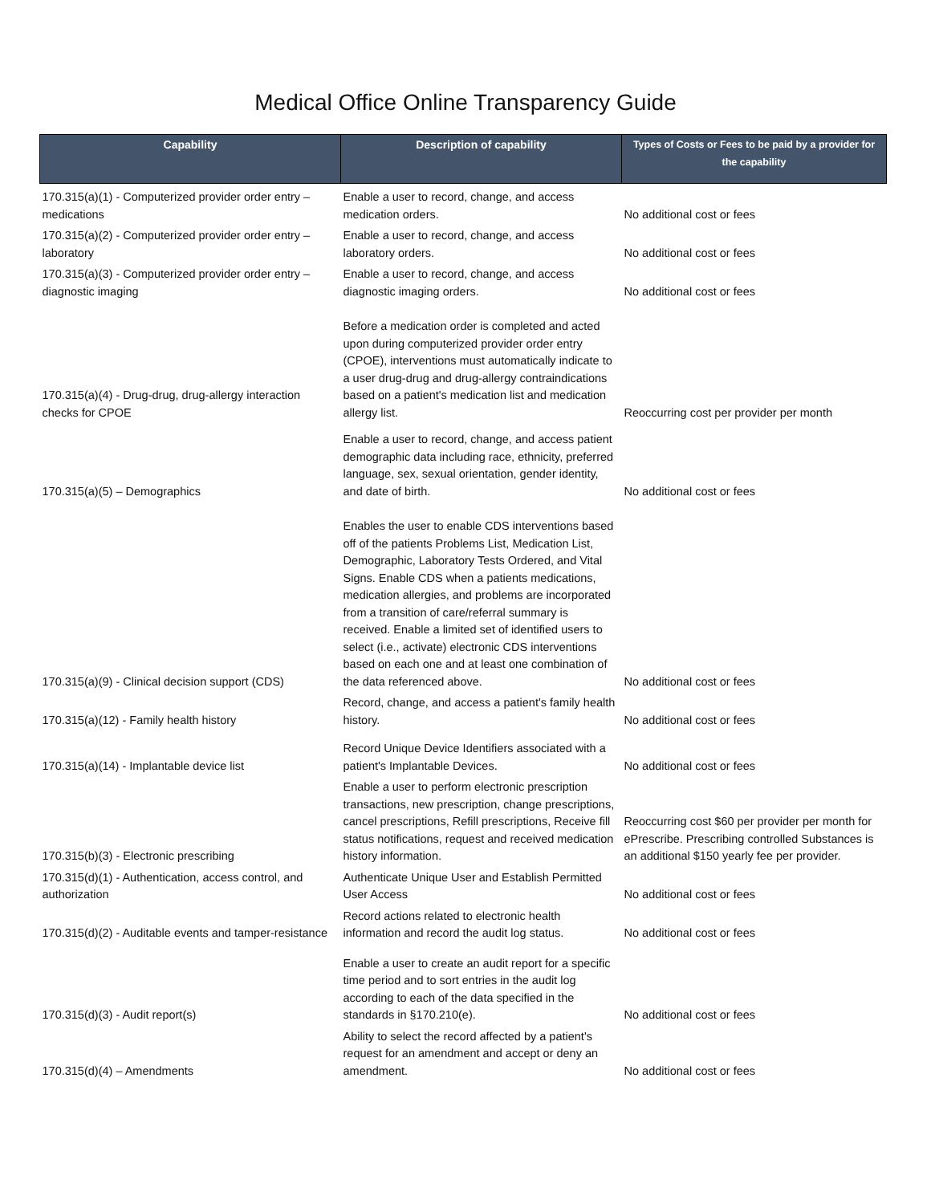Medical Office Online Transparency Guide
| Capability | Description of capability | Types of Costs or Fees to be paid by a provider for the capability |
| --- | --- | --- |
| 170.315(a)(1) - Computerized provider order entry – medications | Enable a user to record, change, and access medication orders. | No additional cost or fees |
| 170.315(a)(2) - Computerized provider order entry – laboratory | Enable a user to record, change, and access laboratory orders. | No additional cost or fees |
| 170.315(a)(3) - Computerized provider order entry – diagnostic imaging | Enable a user to record, change, and access diagnostic imaging orders. | No additional cost or fees |
| 170.315(a)(4) - Drug-drug, drug-allergy interaction checks for CPOE | Before a medication order is completed and acted upon during computerized provider order entry (CPOE), interventions must automatically indicate to a user drug-drug and drug-allergy contraindications based on a patient's medication list and medication allergy list. | Reoccurring cost per provider per month |
| 170.315(a)(5) – Demographics | Enable a user to record, change, and access patient demographic data including race, ethnicity, preferred language, sex, sexual orientation, gender identity, and date of birth. | No additional cost or fees |
| 170.315(a)(9) - Clinical decision support (CDS) | Enables the user to enable CDS interventions based off of the patients Problems List, Medication List, Demographic, Laboratory Tests Ordered, and Vital Signs. Enable CDS when a patients medications, medication allergies, and problems are incorporated from a transition of care/referral summary is received. Enable a limited set of identified users to select (i.e., activate) electronic CDS interventions based on each one and at least one combination of the data referenced above. | No additional cost or fees |
| 170.315(a)(12) - Family health history | Record, change, and access a patient's family health history. | No additional cost or fees |
| 170.315(a)(14) - Implantable device list | Record Unique Device Identifiers associated with a patient's Implantable Devices. | No additional cost or fees |
| 170.315(b)(3) - Electronic prescribing | Enable a user to perform electronic prescription transactions, new prescription, change prescriptions, cancel prescriptions, Refill prescriptions, Receive fill status notifications, request and received medication history information. | Reoccurring cost $60 per provider per month for ePrescribe. Prescribing controlled Substances is an additional $150 yearly fee per provider. |
| 170.315(d)(1) - Authentication, access control, and authorization | Authenticate Unique User and Establish Permitted User Access | No additional cost or fees |
| 170.315(d)(2) - Auditable events and tamper-resistance | Record actions related to electronic health information and record the audit log status. | No additional cost or fees |
| 170.315(d)(3) - Audit report(s) | Enable a user to create an audit report for a specific time period and to sort entries in the audit log according to each of the data specified in the standards in §170.210(e). | No additional cost or fees |
| 170.315(d)(4) – Amendments | Ability to select the record affected by a patient's request for an amendment and accept or deny an amendment. | No additional cost or fees |